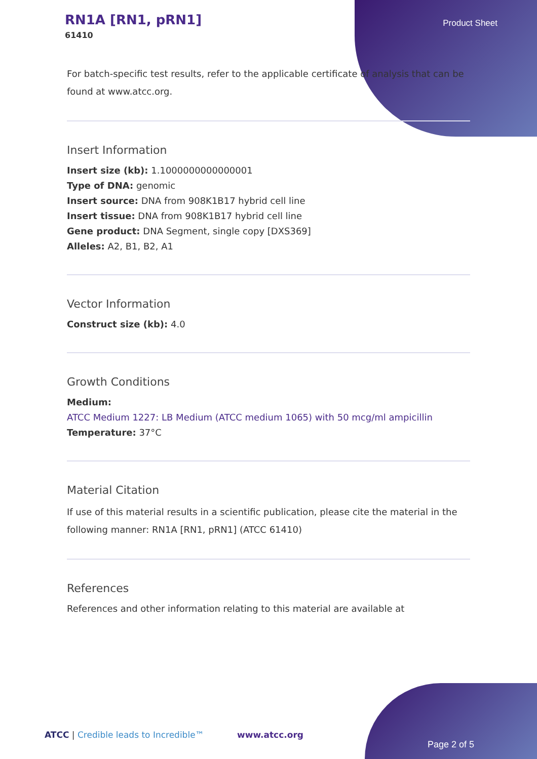RN1A [RN1, pRN1]
61410
Product Sheet
For batch-specific test results, refer to the applicable certificate of analysis that can be found at www.atcc.org.
Insert Information
Insert size (kb): 1.1000000000000001
Type of DNA: genomic
Insert source: DNA from 908K1B17 hybrid cell line
Insert tissue: DNA from 908K1B17 hybrid cell line
Gene product: DNA Segment, single copy [DXS369]
Alleles: A2, B1, B2, A1
Vector Information
Construct size (kb): 4.0
Growth Conditions
Medium:
ATCC Medium 1227: LB Medium (ATCC medium 1065) with 50 mcg/ml ampicillin
Temperature: 37°C
Material Citation
If use of this material results in a scientific publication, please cite the material in the following manner: RN1A [RN1, pRN1] (ATCC 61410)
References
References and other information relating to this material are available at
ATCC | Credible leads to Incredible™ www.atcc.org
Page 2 of 5